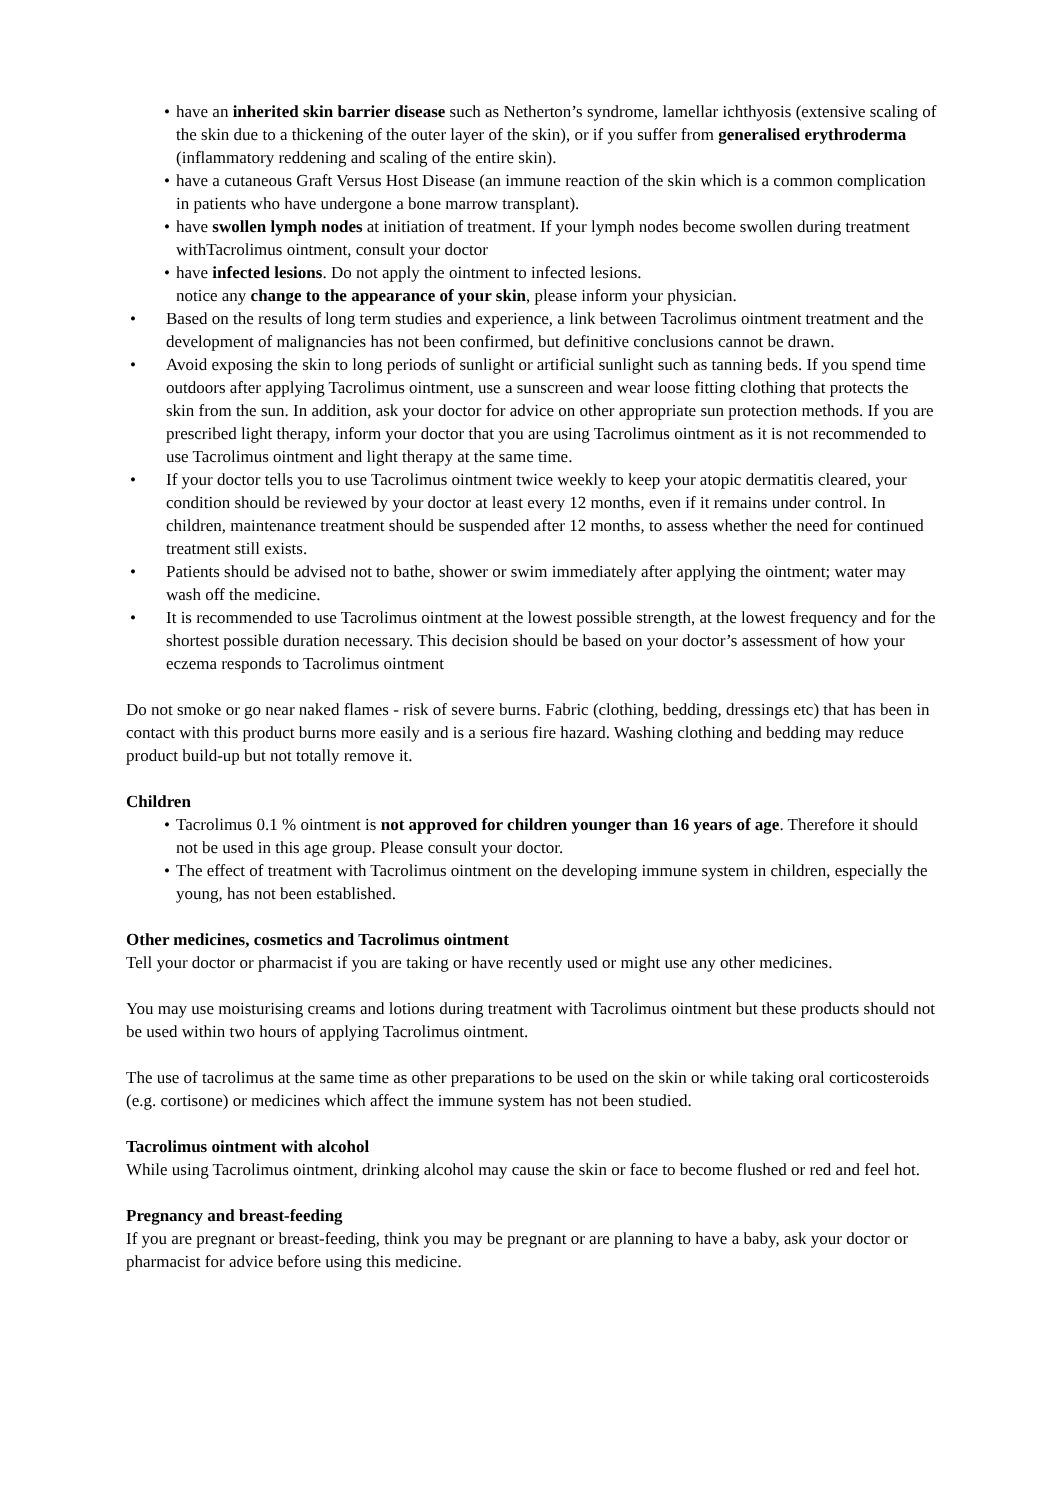• have an inherited skin barrier disease such as Netherton’s syndrome, lamellar ichthyosis (extensive scaling of the skin due to a thickening of the outer layer of the skin), or if you suffer from generalised erythroderma (inflammatory reddening and scaling of the entire skin).
• have a cutaneous Graft Versus Host Disease (an immune reaction of the skin which is a common complication in patients who have undergone a bone marrow transplant).
• have swollen lymph nodes at initiation of treatment. If your lymph nodes become swollen during treatment withTacrolimus ointment, consult your doctor
• have infected lesions. Do not apply the ointment to infected lesions.
notice any change to the appearance of your skin, please inform your physician.
• Based on the results of long term studies and experience, a link between Tacrolimus ointment treatment and the development of malignancies has not been confirmed, but definitive conclusions cannot be drawn.
• Avoid exposing the skin to long periods of sunlight or artificial sunlight such as tanning beds. If you spend time outdoors after applying Tacrolimus ointment, use a sunscreen and wear loose fitting clothing that protects the skin from the sun. In addition, ask your doctor for advice on other appropriate sun protection methods. If you are prescribed light therapy, inform your doctor that you are using Tacrolimus ointment as it is not recommended to use Tacrolimus ointment and light therapy at the same time.
• If your doctor tells you to use Tacrolimus ointment twice weekly to keep your atopic dermatitis cleared, your condition should be reviewed by your doctor at least every 12 months, even if it remains under control. In children, maintenance treatment should be suspended after 12 months, to assess whether the need for continued treatment still exists.
• Patients should be advised not to bathe, shower or swim immediately after applying the ointment; water may wash off the medicine.
• It is recommended to use Tacrolimus ointment at the lowest possible strength, at the lowest frequency and for the shortest possible duration necessary. This decision should be based on your doctor’s assessment of how your eczema responds to Tacrolimus ointment
Do not smoke or go near naked flames - risk of severe burns. Fabric (clothing, bedding, dressings etc) that has been in contact with this product burns more easily and is a serious fire hazard. Washing clothing and bedding may reduce product build-up but not totally remove it.
Children
• Tacrolimus 0.1 % ointment is not approved for children younger than 16 years of age. Therefore it should not be used in this age group. Please consult your doctor.
• The effect of treatment with Tacrolimus ointment on the developing immune system in children, especially the young, has not been established.
Other medicines, cosmetics and Tacrolimus ointment
Tell your doctor or pharmacist if you are taking or have recently used or might use any other medicines.
You may use moisturising creams and lotions during treatment with Tacrolimus ointment but these products should not be used within two hours of applying Tacrolimus ointment.
The use of tacrolimus at the same time as other preparations to be used on the skin or while taking oral corticosteroids (e.g. cortisone) or medicines which affect the immune system has not been studied.
Tacrolimus ointment with alcohol
While using Tacrolimus ointment, drinking alcohol may cause the skin or face to become flushed or red and feel hot.
Pregnancy and breast-feeding
If you are pregnant or breast-feeding, think you may be pregnant or are planning to have a baby, ask your doctor or pharmacist for advice before using this medicine.